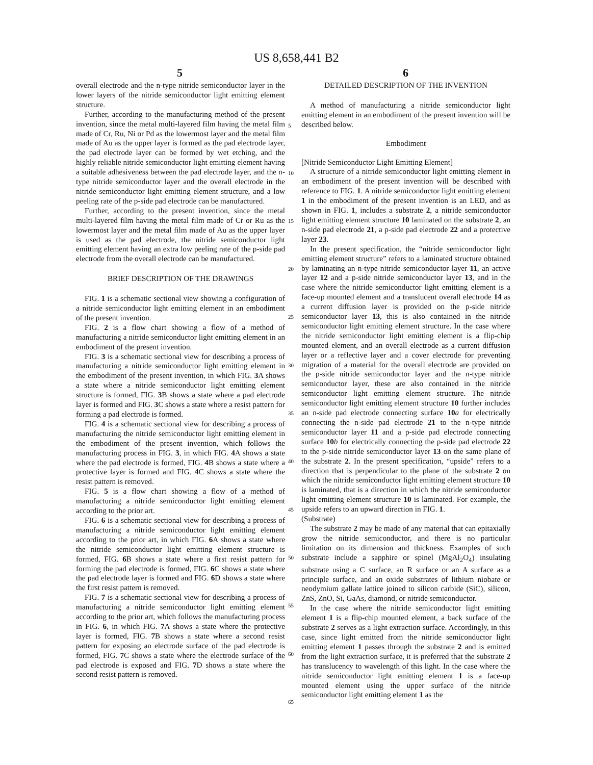US 8,658,441 B2
5 6
overall electrode and the n-type nitride semiconductor layer in the lower layers of the nitride semiconductor light emitting element structure.
Further, according to the manufacturing method of the present invention, since the metal multi-layered film having the metal film made of Cr, Ru, Ni or Pd as the lowermost layer and the metal film made of Au as the upper layer is formed as the pad electrode layer, the pad electrode layer can be formed by wet etching, and the highly reliable nitride semiconductor light emitting element having a suitable adhesiveness between the pad electrode layer, and the n-type nitride semiconductor layer and the overall electrode in the nitride semiconductor light emitting element structure, and a low peeling rate of the p-side pad electrode can be manufactured.
Further, according to the present invention, since the metal multi-layered film having the metal film made of Cr or Ru as the lowermost layer and the metal film made of Au as the upper layer is used as the pad electrode, the nitride semiconductor light emitting element having an extra low peeling rate of the p-side pad electrode from the overall electrode can be manufactured.
BRIEF DESCRIPTION OF THE DRAWINGS
FIG. 1 is a schematic sectional view showing a configuration of a nitride semiconductor light emitting element in an embodiment of the present invention.
FIG. 2 is a flow chart showing a flow of a method of manufacturing a nitride semiconductor light emitting element in an embodiment of the present invention.
FIG. 3 is a schematic sectional view for describing a process of manufacturing a nitride semiconductor light emitting element in the embodiment of the present invention, in which FIG. 3 A shows a state where a nitride semiconductor light emitting element structure is formed, FIG. 3 B shows a state where a pad electrode layer is formed and FIG. 3 C shows a state where a resist pattern for forming a pad electrode is formed.
FIG. 4 is a schematic sectional view for describing a process of manufacturing the nitride semiconductor light emitting element in the embodiment of the present invention, which follows the manufacturing process in FIG. 3, in which FIG. 4 A shows a state where the pad electrode is formed, FIG. 4 B shows a state where a protective layer is formed and FIG. 4 C shows a state where the resist pattern is removed.
FIG. 5 is a flow chart showing a flow of a method of manufacturing a nitride semiconductor light emitting element according to the prior art.
FIG. 6 is a schematic sectional view for describing a process of manufacturing a nitride semiconductor light emitting element according to the prior art, in which FIG. 6 A shows a state where the nitride semiconductor light emitting element structure is formed, FIG. 6 B shows a state where a first resist pattern for forming the pad electrode is formed, FIG. 6 C shows a state where the pad electrode layer is formed and FIG. 6 D shows a state where the first resist pattern is removed.
FIG. 7 is a schematic sectional view for describing a process of manufacturing a nitride semiconductor light emitting element according to the prior art, which follows the manufacturing process in FIG. 6, in which FIG. 7 A shows a state where the protective layer is formed, FIG. 7 B shows a state where a second resist pattern for exposing an electrode surface of the pad electrode is formed, FIG. 7 C shows a state where the electrode surface of the pad electrode is exposed and FIG. 7 D shows a state where the second resist pattern is removed.
DETAILED DESCRIPTION OF THE INVENTION
A method of manufacturing a nitride semiconductor light emitting element in an embodiment of the present invention will be described below.
Embodiment
[Nitride Semiconductor Light Emitting Element]
A structure of a nitride semiconductor light emitting element in an embodiment of the present invention will be described with reference to FIG. 1. A nitride semiconductor light emitting element 1 in the embodiment of the present invention is an LED, and as shown in FIG. 1, includes a substrate 2, a nitride semiconductor light emitting element structure 10 laminated on the substrate 2, an n-side pad electrode 21, a p-side pad electrode 22 and a protective layer 23.
In the present specification, the “nitride semiconductor light emitting element structure” refers to a laminated structure obtained by laminating an n-type nitride semiconductor layer 11, an active layer 12 and a p-side nitride semiconductor layer 13, and in the case where the nitride semiconductor light emitting element is a face-up mounted element and a translucent overall electrode 14 as a current diffusion layer is provided on the p-side nitride semiconductor layer 13, this is also contained in the nitride semiconductor light emitting element structure. In the case where the nitride semiconductor light emitting element is a flip-chip mounted element, and an overall electrode as a current diffusion layer or a reflective layer and a cover electrode for preventing migration of a material for the overall electrode are provided on the p-side nitride semiconductor layer and the n-type nitride semiconductor layer, these are also contained in the nitride semiconductor light emitting element structure. The nitride semiconductor light emitting element structure 10 further includes an n-side pad electrode connecting surface 10 a for electrically connecting the n-side pad electrode 21 to the n-type nitride semiconductor layer 11 and a p-side pad electrode connecting surface 10 b for electrically connecting the p-side pad electrode 22 to the p-side nitride semiconductor layer 13 on the same plane of the substrate 2. In the present specification, “upside” refers to a direction that is perpendicular to the plane of the substrate 2 on which the nitride semiconductor light emitting element structure 10 is laminated, that is a direction in which the nitride semiconductor light emitting element structure 10 is laminated. For example, the upside refers to an upward direction in FIG. 1.
(Substrate)
The substrate 2 may be made of any material that can epitaxially grow the nitride semiconductor, and there is no particular limitation on its dimension and thickness. Examples of such substrate include a sapphire or spinel (MgAl<sub>2</sub>O<sub>4</sub>) insulating substrate using a C surface, an R surface or an A surface as a principle surface, and an oxide substrates of lithium niobate or neodymium gallate lattice joined to silicon carbide (SiC), silicon, ZnS, ZnO, Si, GaAs, diamond, or nitride semiconductor.
In the case where the nitride semiconductor light emitting element 1 is a flip-chip mounted element, a back surface of the substrate 2 serves as a light extraction surface. Accordingly, in this case, since light emitted from the nitride semiconductor light emitting element 1 passes through the substrate 2 and is emitted from the light extraction surface, it is preferred that the substrate 2 has translucency to wavelength of this light. In the case where the nitride semiconductor light emitting element 1 is a face-up mounted element using the upper surface of the nitride semiconductor light emitting element 1 as the
5
10
15
20
25
30
35
40
45
50
55
60
65